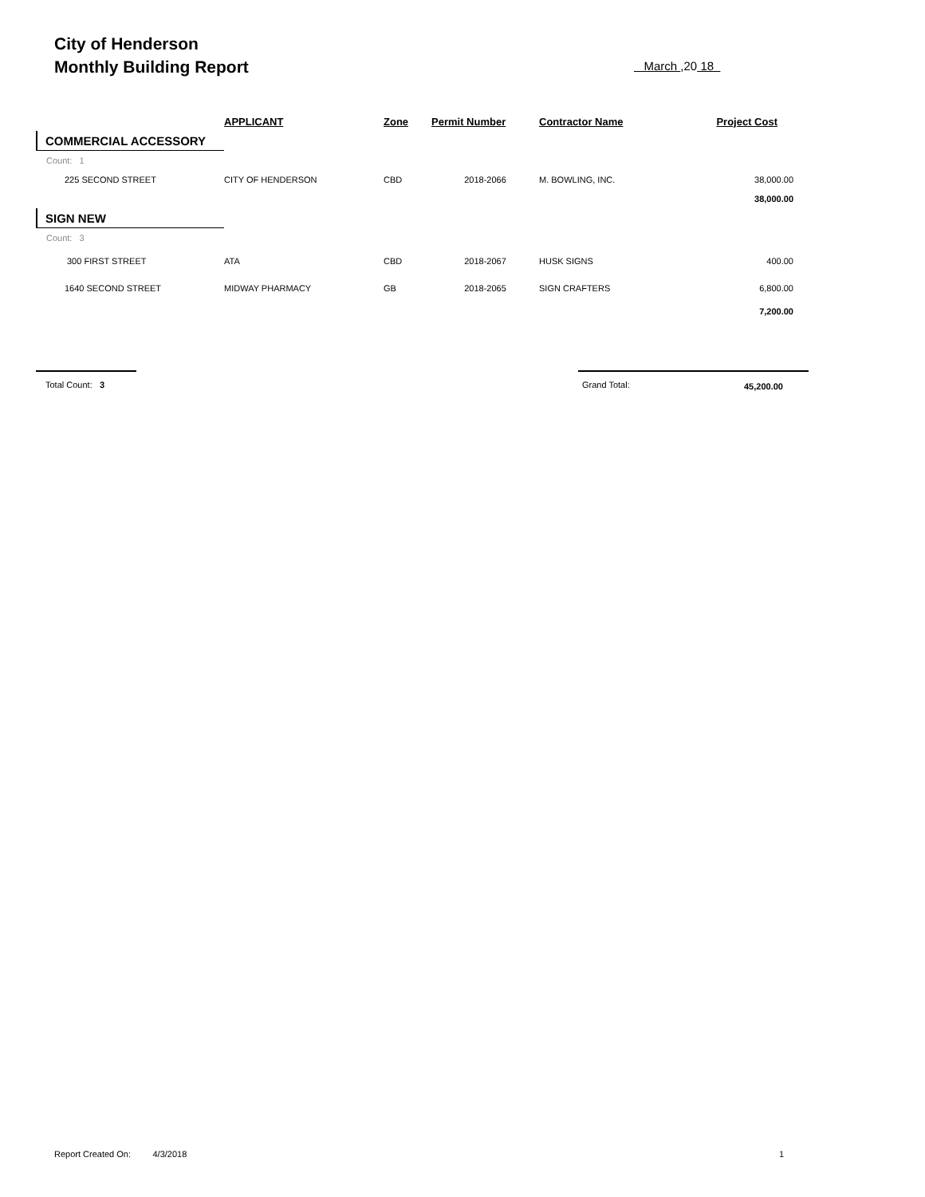City of Henderson
Monthly Building Report
March ,20 18
| | APPLICANT | Zone | Permit Number | Contractor Name | Project Cost |
| --- | --- | --- | --- | --- | --- |
| COMMERCIAL ACCESSORY | | | | | |
| Count: 1 | | | | | |
| 225 SECOND STREET | CITY OF HENDERSON | CBD | 2018-2066 | M. BOWLING, INC. | 38,000.00 |
| | | | | | 38,000.00 |
| SIGN NEW | | | | | |
| Count: 3 | | | | | |
| 300 FIRST STREET | ATA | CBD | 2018-2067 | HUSK SIGNS | 400.00 |
| 1640 SECOND STREET | MIDWAY PHARMACY | GB | 2018-2065 | SIGN CRAFTERS | 6,800.00 |
| | | | | | 7,200.00 |
Total Count: 3 Grand Total: 45,200.00
Report Created On: 4/3/2018 1